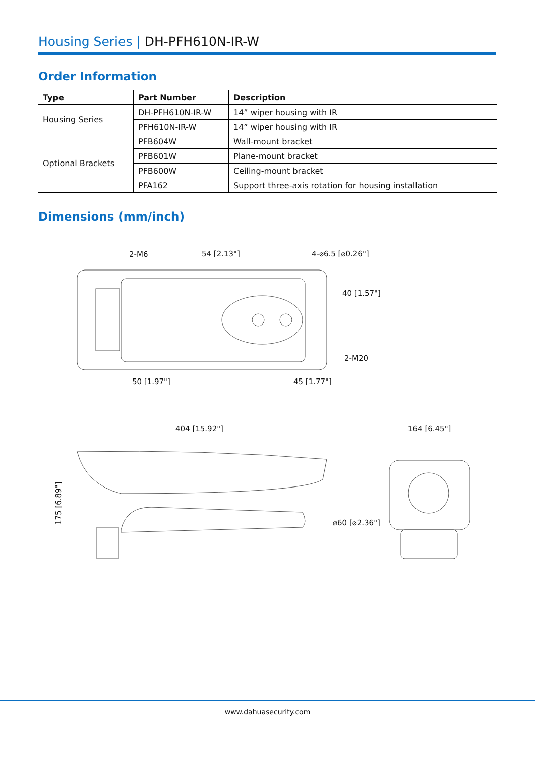Housing Series | DH-PFH610N-IR-W
Order Information
| Type | Part Number | Description |
| --- | --- | --- |
| Housing Series | DH-PFH610N-IR-W | 14” wiper housing with IR |
| | PFH610N-IR-W | 14” wiper housing with IR |
| Optional Brackets | PFB604W | Wall-mount bracket |
| | PFB601W | Plane-mount bracket |
| | PFB600W | Ceiling-mount bracket |
| | PFA162 | Support three-axis rotation for housing installation |
Dimensions (mm/inch)
2-M6
54 [2.13"]
4-⌀6.5 [⌀0.26"]
40 [1.57"]
2-M20
50 [1.97"]
45 [1.77"]
404 [15.92"]
164 [6.45"]
⌀60 [⌀2.36"]
175 [6.89"]
www.dahuasecurity.com